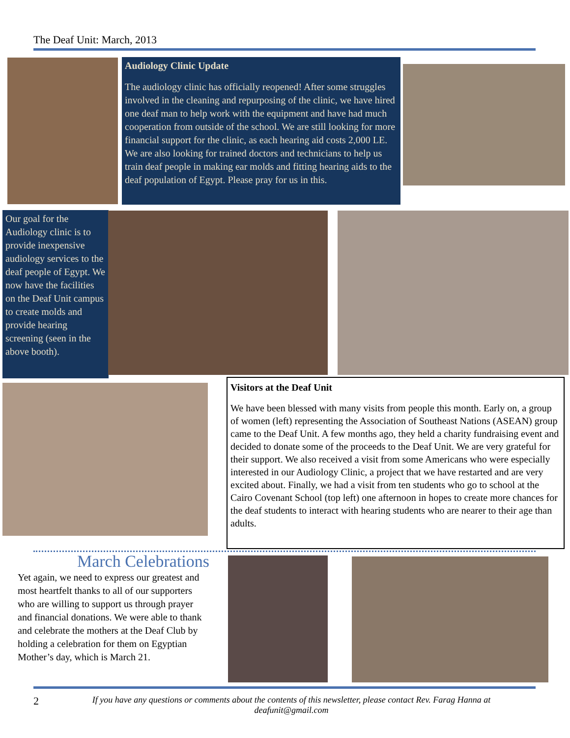The Deaf Unit: March, 2013
Audiology Clinic Update
The audiology clinic has officially reopened! After some struggles involved in the cleaning and repurposing of the clinic, we have hired one deaf man to help work with the equipment and have had much cooperation from outside of the school. We are still looking for more financial support for the clinic, as each hearing aid costs 2,000 LE. We are also looking for trained doctors and technicians to help us train deaf people in making ear molds and fitting hearing aids to the deaf population of Egypt. Please pray for us in this.
Our goal for the Audiology clinic is to provide inexpensive audiology services to the deaf people of Egypt. We now have the facilities on the Deaf Unit campus to create molds and provide hearing screening (seen in the above booth).
Visitors at the Deaf Unit
We have been blessed with many visits from people this month. Early on, a group of women (left) representing the Association of Southeast Nations (ASEAN) group came to the Deaf Unit. A few months ago, they held a charity fundraising event and decided to donate some of the proceeds to the Deaf Unit. We are very grateful for their support. We also received a visit from some Americans who were especially interested in our Audiology Clinic, a project that we have restarted and are very excited about. Finally, we had a visit from ten students who go to school at the Cairo Covenant School (top left) one afternoon in hopes to create more chances for the deaf students to interact with hearing students who are nearer to their age than adults.
March Celebrations
Yet again, we need to express our greatest and most heartfelt thanks to all of our supporters who are willing to support us through prayer and financial donations. We were able to thank and celebrate the mothers at the Deaf Club by holding a celebration for them on Egyptian Mother’s day, which is March 21.
2 If you have any questions or comments about the contents of this newsletter, please contact Rev. Farag Hanna at deafunit@gmail.com